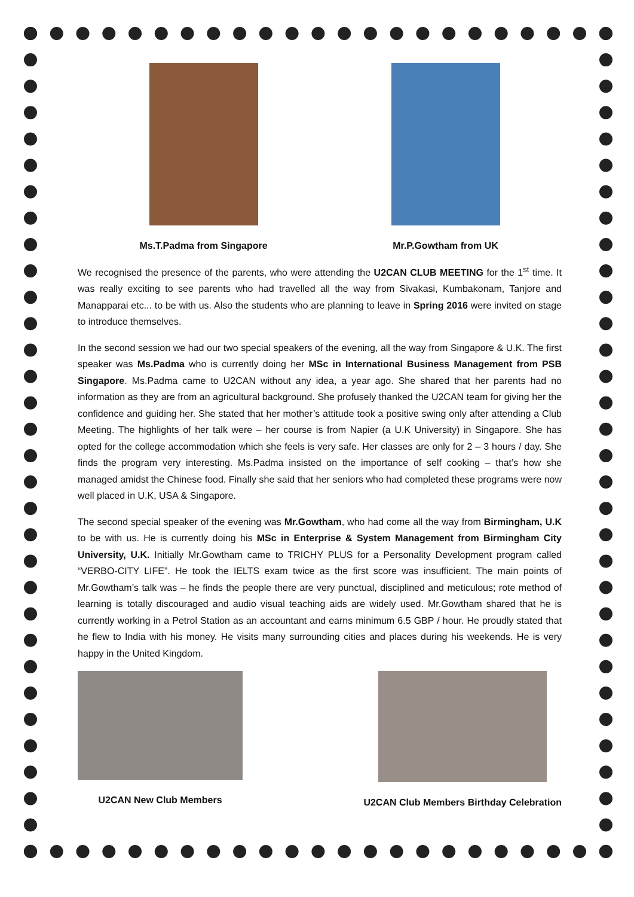Ms.T.Padma from Singapore Mr.P.Gowtham from UK
We recognised the presence of the parents, who were attending the U2CAN CLUB MEETING for the 1<sup>st</sup> time. It was really exciting to see parents who had travelled all the way from Sivakasi, Kumbakonam, Tanjore and Manapparai etc... to be with us. Also the students who are planning to leave in Spring 2016 were invited on stage to introduce themselves.
In the second session we had our two special speakers of the evening, all the way from Singapore & U.K. The first speaker was Ms.Padma who is currently doing her MSc in International Business Management from PSB Singapore. Ms.Padma came to U2CAN without any idea, a year ago. She shared that her parents had no information as they are from an agricultural background. She profusely thanked the U2CAN team for giving her the confidence and guiding her. She stated that her mother’s attitude took a positive swing only after attending a Club Meeting. The highlights of her talk were – her course is from Napier (a U.K University) in Singapore. She has opted for the college accommodation which she feels is very safe. Her classes are only for 2 – 3 hours / day. She finds the program very interesting. Ms.Padma insisted on the importance of self cooking – that’s how she managed amidst the Chinese food. Finally she said that her seniors who had completed these programs were now well placed in U.K, USA & Singapore.
The second special speaker of the evening was Mr.Gowtham, who had come all the way from Birmingham, U.K to be with us. He is currently doing his MSc in Enterprise & System Management from Birmingham City University, U.K. Initially Mr.Gowtham came to TRICHY PLUS for a Personality Development program called “VERBO-CITY LIFE”. He took the IELTS exam twice as the first score was insufficient. The main points of Mr.Gowtham’s talk was – he finds the people there are very punctual, disciplined and meticulous; rote method of learning is totally discouraged and audio visual teaching aids are widely used. Mr.Gowtham shared that he is currently working in a Petrol Station as an accountant and earns minimum 6.5 GBP / hour. He proudly stated that he flew to India with his money. He visits many surrounding cities and places during his weekends. He is very happy in the United Kingdom.
U2CAN New Club Members U2CAN Club Members Birthday Celebration